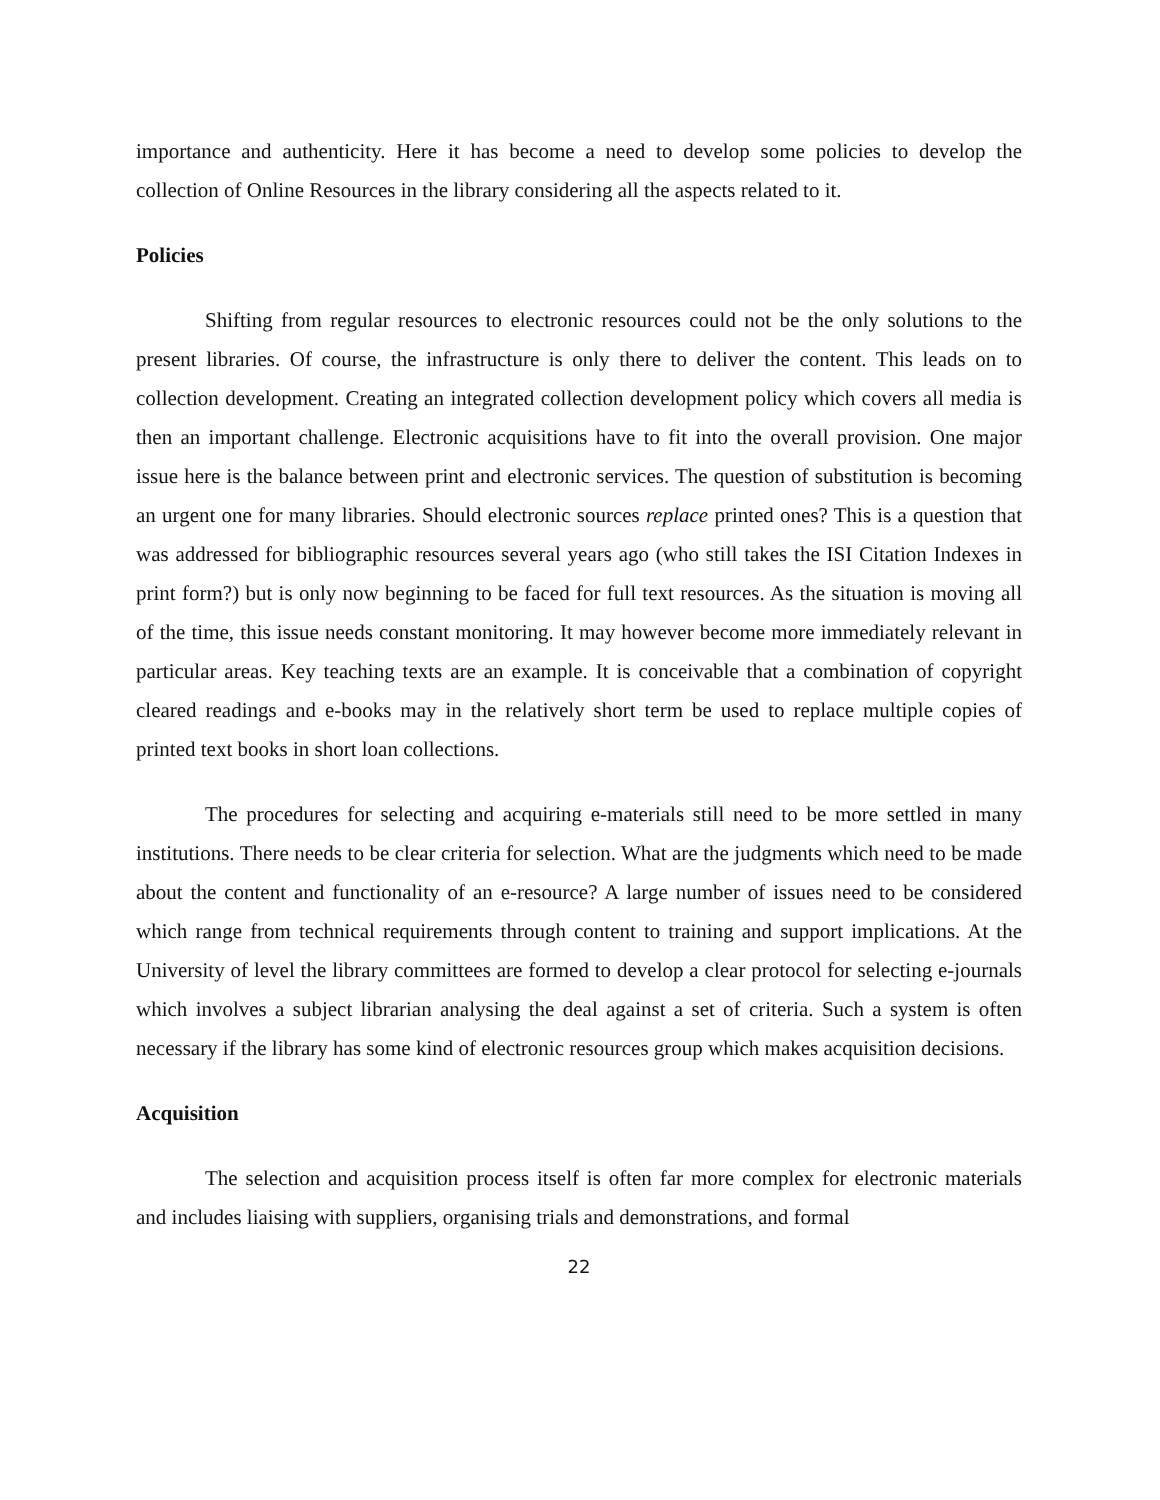importance and authenticity. Here it has become a need to develop some policies to develop the collection of Online Resources in the library considering all the aspects related to it.
Policies
Shifting from regular resources to electronic resources could not be the only solutions to the present libraries. Of course, the infrastructure is only there to deliver the content. This leads on to collection development. Creating an integrated collection development policy which covers all media is then an important challenge. Electronic acquisitions have to fit into the overall provision. One major issue here is the balance between print and electronic services. The question of substitution is becoming an urgent one for many libraries. Should electronic sources replace printed ones? This is a question that was addressed for bibliographic resources several years ago (who still takes the ISI Citation Indexes in print form?) but is only now beginning to be faced for full text resources. As the situation is moving all of the time, this issue needs constant monitoring. It may however become more immediately relevant in particular areas. Key teaching texts are an example. It is conceivable that a combination of copyright cleared readings and e-books may in the relatively short term be used to replace multiple copies of printed text books in short loan collections.
The procedures for selecting and acquiring e-materials still need to be more settled in many institutions. There needs to be clear criteria for selection. What are the judgments which need to be made about the content and functionality of an e-resource? A large number of issues need to be considered which range from technical requirements through content to training and support implications. At the University of level the library committees are formed to develop a clear protocol for selecting e-journals which involves a subject librarian analysing the deal against a set of criteria. Such a system is often necessary if the library has some kind of electronic resources group which makes acquisition decisions.
Acquisition
The selection and acquisition process itself is often far more complex for electronic materials and includes liaising with suppliers, organising trials and demonstrations, and formal
22